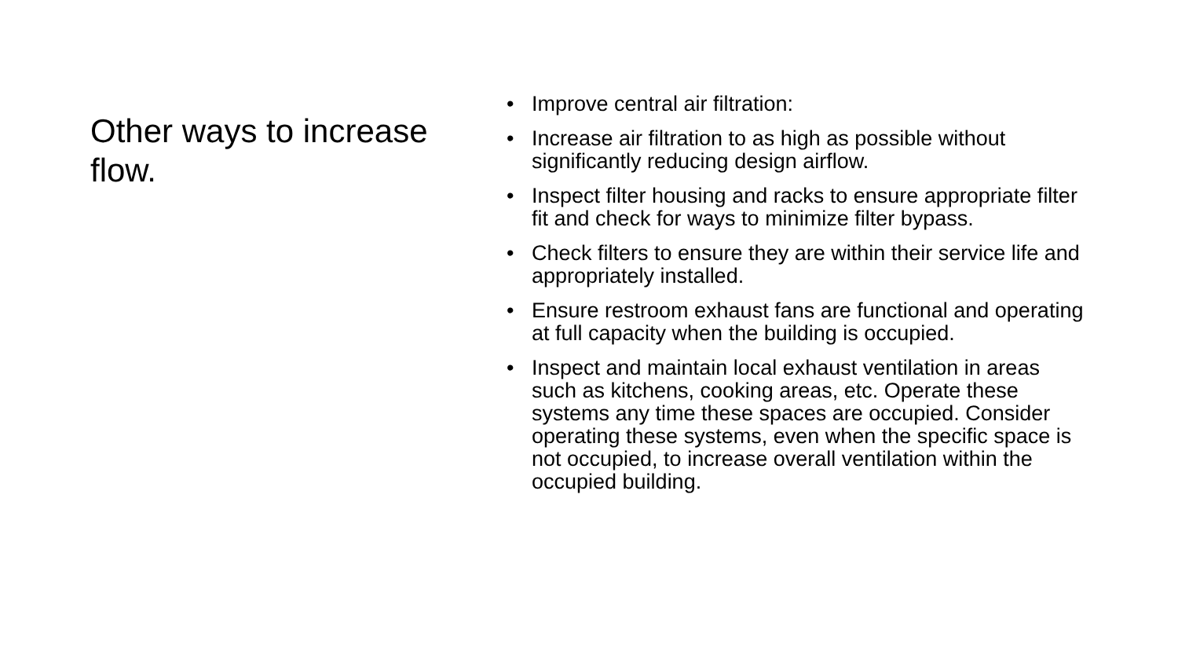Other ways to increase flow.
• Improve central air filtration:
• Increase air filtration to as high as possible without significantly reducing design airflow.
• Inspect filter housing and racks to ensure appropriate filter fit and check for ways to minimize filter bypass.
• Check filters to ensure they are within their service life and appropriately installed.
• Ensure restroom exhaust fans are functional and operating at full capacity when the building is occupied.
• Inspect and maintain local exhaust ventilation in areas such as kitchens, cooking areas, etc. Operate these systems any time these spaces are occupied. Consider operating these systems, even when the specific space is not occupied, to increase overall ventilation within the occupied building.